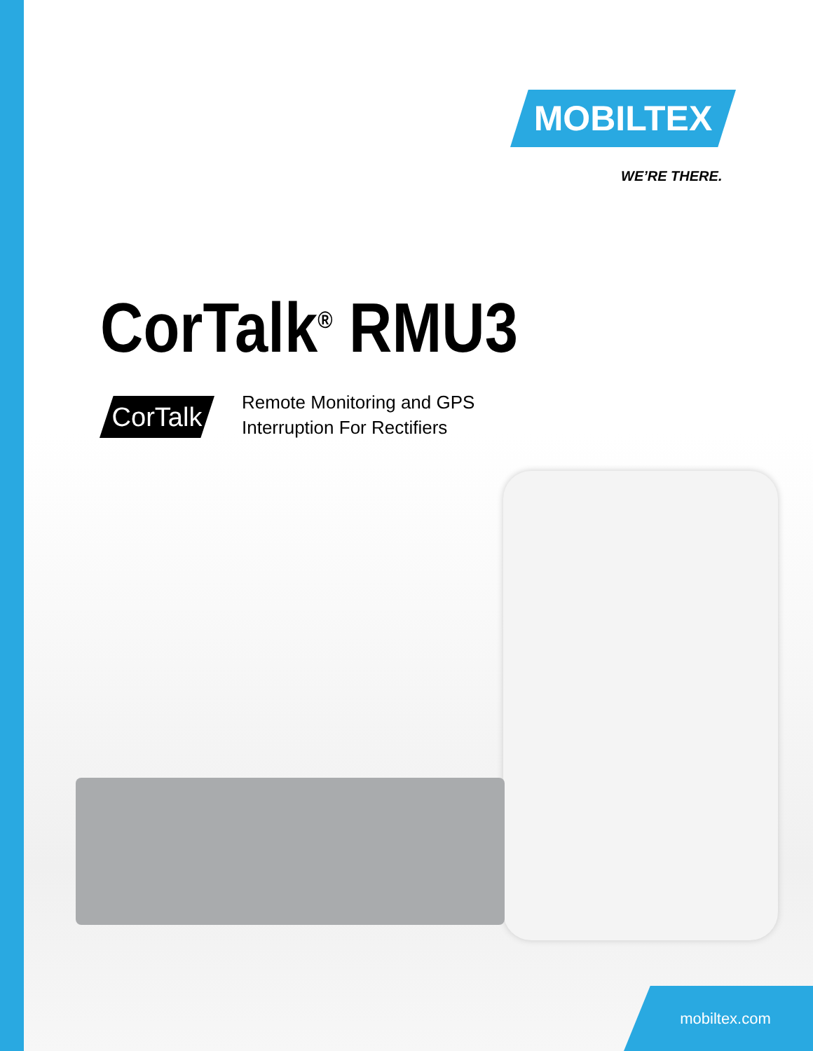MOBILTEX
WE’RE THERE.
CorTalk<sup>®</sup> RMU3
CorTalk
Remote Monitoring and GPS
Interruption For Rectifiers
mobiltex.com